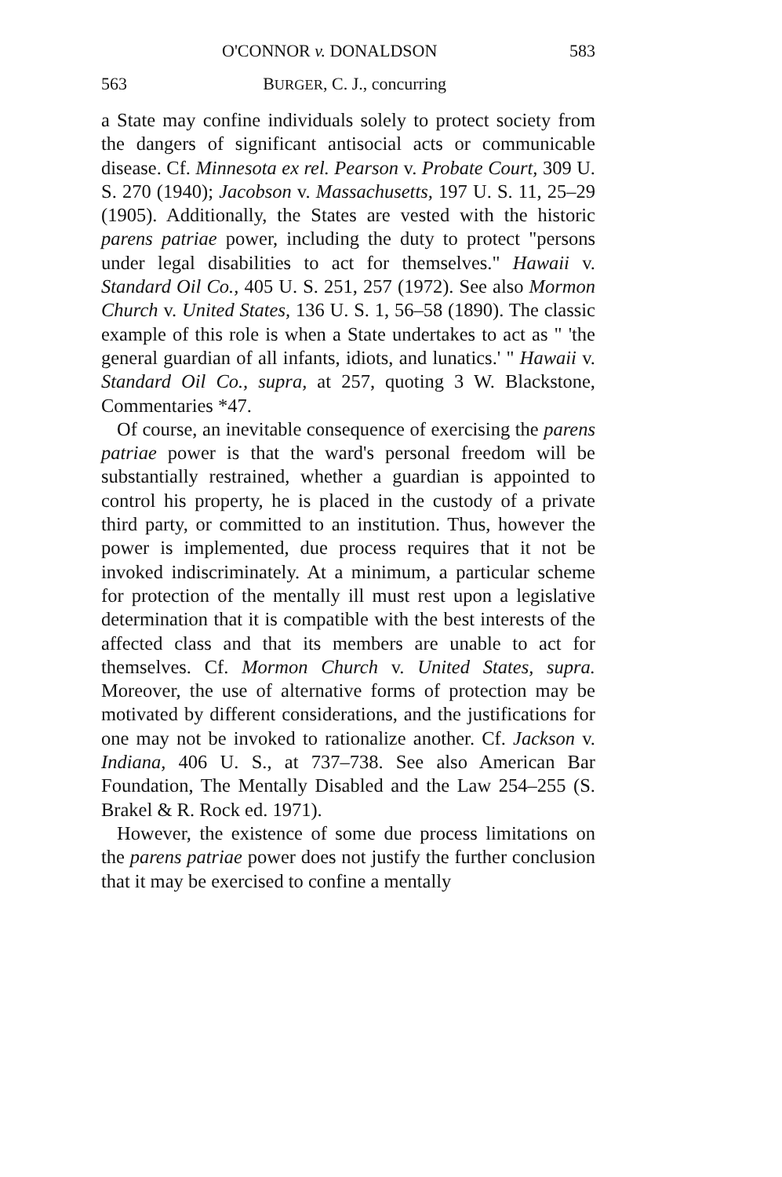O'CONNOR v. DONALDSON 583
563 BURGER, C. J., concurring
a State may confine individuals solely to protect society from the dangers of significant antisocial acts or communicable disease. Cf. Minnesota ex rel. Pearson v. Probate Court, 309 U. S. 270 (1940); Jacobson v. Massachusetts, 197 U. S. 11, 25–29 (1905). Additionally, the States are vested with the historic parens patriae power, including the duty to protect "persons under legal disabilities to act for themselves." Hawaii v. Standard Oil Co., 405 U. S. 251, 257 (1972). See also Mormon Church v. United States, 136 U. S. 1, 56–58 (1890). The classic example of this role is when a State undertakes to act as " 'the general guardian of all infants, idiots, and lunatics.' " Hawaii v. Standard Oil Co., supra, at 257, quoting 3 W. Blackstone, Commentaries *47.
Of course, an inevitable consequence of exercising the parens patriae power is that the ward's personal freedom will be substantially restrained, whether a guardian is appointed to control his property, he is placed in the custody of a private third party, or committed to an institution. Thus, however the power is implemented, due process requires that it not be invoked indiscriminately. At a minimum, a particular scheme for protection of the mentally ill must rest upon a legislative determination that it is compatible with the best interests of the affected class and that its members are unable to act for themselves. Cf. Mormon Church v. United States, supra. Moreover, the use of alternative forms of protection may be motivated by different considerations, and the justifications for one may not be invoked to rationalize another. Cf. Jackson v. Indiana, 406 U. S., at 737–738. See also American Bar Foundation, The Mentally Disabled and the Law 254–255 (S. Brakel & R. Rock ed. 1971).
However, the existence of some due process limitations on the parens patriae power does not justify the further conclusion that it may be exercised to confine a mentally